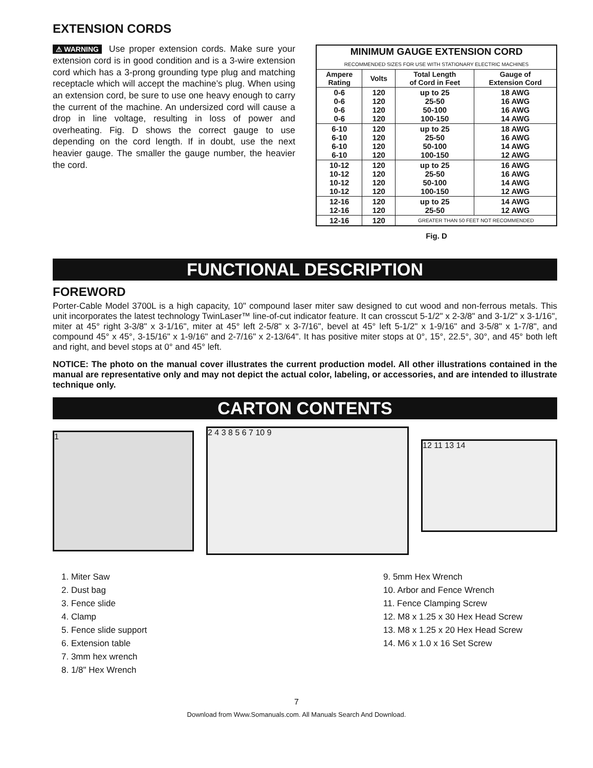EXTENSION CORDS
⚠WARNING Use proper extension cords. Make sure your extension cord is in good condition and is a 3-wire extension cord which has a 3-prong grounding type plug and matching receptacle which will accept the machine’s plug. When using an extension cord, be sure to use one heavy enough to carry the current of the machine. An undersized cord will cause a drop in line voltage, resulting in loss of power and overheating. Fig. D shows the correct gauge to use depending on the cord length. If in doubt, use the next heavier gauge. The smaller the gauge number, the heavier the cord.
| MINIMUM GAUGE EXTENSION CORD RECOMMENDED SIZES FOR USE WITH STATIONARY ELECTRIC MACHINES | | | |
| --- | --- | --- | --- |
| Ampere Rating | Volts | Total Length of Cord in Feet | Gauge of Extension Cord |
| 0-6 0-6 0-6 0-6 | 120 120 120 120 | up to 25 25-50 50-100 100-150 | 18 AWG 16 AWG 16 AWG 14 AWG |
| 6-10 6-10 6-10 6-10 | 120 120 120 120 | up to 25 25-50 50-100 100-150 | 18 AWG 16 AWG 14 AWG 12 AWG |
| 10-12 10-12 10-12 10-12 | 120 120 120 120 | up to 25 25-50 50-100 100-150 | 16 AWG 16 AWG 14 AWG 12 AWG |
| 12-16 12-16 | 120 120 | up to 25 25-50 | 14 AWG 12 AWG |
| 12-16 | 120 | GREATER THAN 50 FEET NOT RECOMMENDED | |
Fig. D
FUNCTIONAL DESCRIPTION
FOREWORD
Porter-Cable Model 3700L is a high capacity, 10" compound laser miter saw designed to cut wood and non-ferrous metals. This unit incorporates the latest technology TwinLaser™ line-of-cut indicator feature. It can crosscut 5-1/2" x 2-3/8" and 3-1/2" x 3-1/16", miter at 45° right 3-3/8" x 3-1/16", miter at 45° left 2-5/8" x 3-7/16", bevel at 45° left 5-1/2" x 1-9/16" and 3-5/8" x 1-7/8", and compound 45° x 45°, 3-15/16" x 1-9/16" and 2-7/16" x 2-13/64". It has positive miter stops at 0°, 15°, 22.5°, 30°, and 45° both left and right, and bevel stops at 0° and 45° left.
NOTICE: The photo on the manual cover illustrates the current production model. All other illustrations contained in the manual are representative only and may not depict the actual color, labeling, or accessories, and are intended to illustrate technique only.
CARTON CONTENTS
1
2 4 3 8 5 6 7 10 9
12 11 13 14
1. Miter Saw
2. Dust bag
3. Fence slide
4. Clamp
5. Fence slide support
6. Extension table
7. 3mm hex wrench
8. 1/8" Hex Wrench
9. 5mm Hex Wrench
10. Arbor and Fence Wrench
11. Fence Clamping Screw
12. M8 x 1.25 x 30 Hex Head Screw
13. M8 x 1.25 x 20 Hex Head Screw
14. M6 x 1.0 x 16 Set Screw
7
Download from Www.Somanuals.com. All Manuals Search And Download.